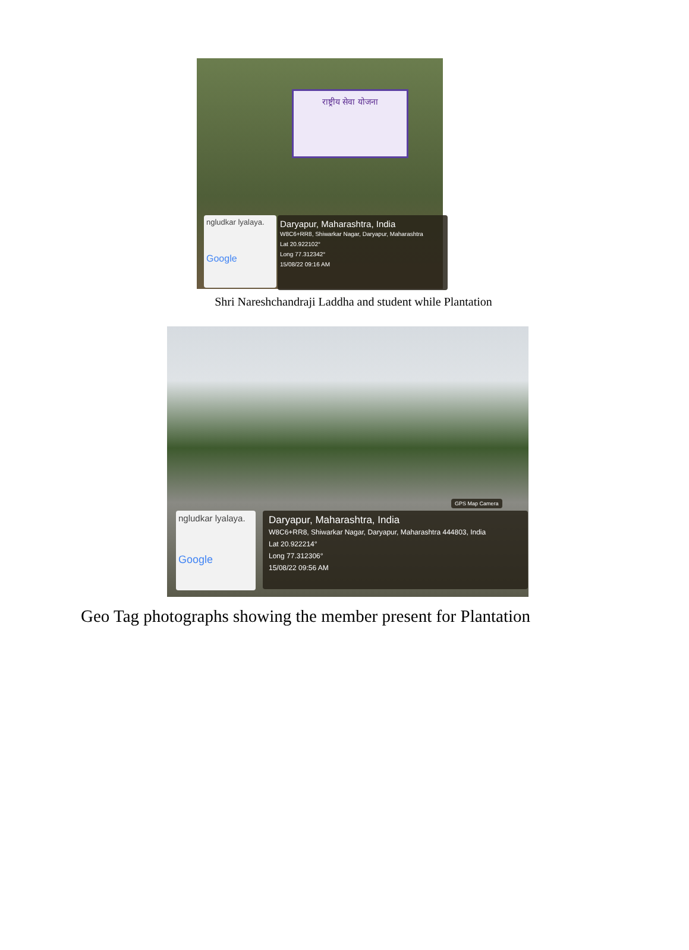राष्ट्रीय सेवा योजना
ngludkar lyalaya.
Google
Daryapur, Maharashtra, India
W8C6+RR8, Shiwarkar Nagar, Daryapur, Maharashtra
Lat 20.922102°
Long 77.312342°
15/08/22 09:16 AM
Shri Nareshchandraji Laddha and student while Plantation
GPS Map Camera
ngludkar lyalaya.
Google
Daryapur, Maharashtra, India
W8C6+RR8, Shiwarkar Nagar, Daryapur, Maharashtra 444803, India
Lat 20.922214°
Long 77.312306°
15/08/22 09:56 AM
Geo Tag photographs showing the member present for Plantation